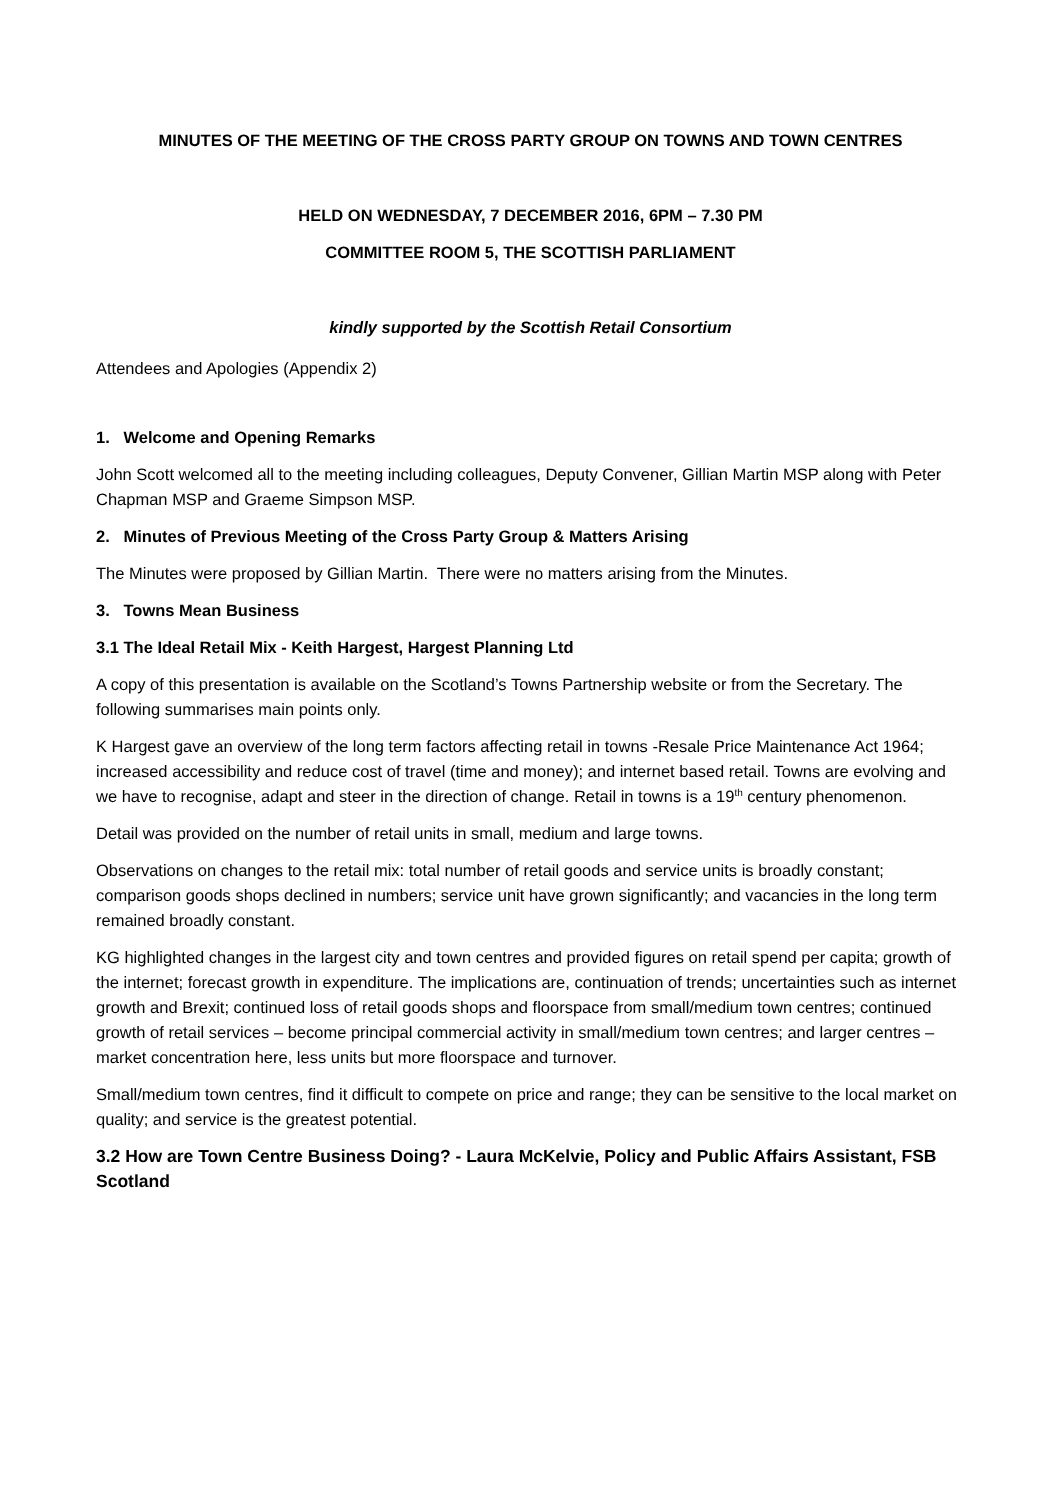MINUTES OF THE MEETING OF THE CROSS PARTY GROUP ON TOWNS AND TOWN CENTRES
HELD ON WEDNESDAY, 7 DECEMBER 2016, 6PM – 7.30 PM
COMMITTEE ROOM 5, THE SCOTTISH PARLIAMENT
kindly supported by the Scottish Retail Consortium
Attendees and Apologies (Appendix 2)
1. Welcome and Opening Remarks
John Scott welcomed all to the meeting including colleagues, Deputy Convener, Gillian Martin MSP along with Peter Chapman MSP and Graeme Simpson MSP.
2. Minutes of Previous Meeting of the Cross Party Group & Matters Arising
The Minutes were proposed by Gillian Martin. There were no matters arising from the Minutes.
3. Towns Mean Business
3.1 The Ideal Retail Mix - Keith Hargest, Hargest Planning Ltd
A copy of this presentation is available on the Scotland’s Towns Partnership website or from the Secretary. The following summarises main points only.
K Hargest gave an overview of the long term factors affecting retail in towns -Resale Price Maintenance Act 1964; increased accessibility and reduce cost of travel (time and money); and internet based retail. Towns are evolving and we have to recognise, adapt and steer in the direction of change. Retail in towns is a 19<sup>th</sup> century phenomenon.
Detail was provided on the number of retail units in small, medium and large towns.
Observations on changes to the retail mix: total number of retail goods and service units is broadly constant; comparison goods shops declined in numbers; service unit have grown significantly; and vacancies in the long term remained broadly constant.
KG highlighted changes in the largest city and town centres and provided figures on retail spend per capita; growth of the internet; forecast growth in expenditure. The implications are, continuation of trends; uncertainties such as internet growth and Brexit; continued loss of retail goods shops and floorspace from small/medium town centres; continued growth of retail services – become principal commercial activity in small/medium town centres; and larger centres – market concentration here, less units but more floorspace and turnover.
Small/medium town centres, find it difficult to compete on price and range; they can be sensitive to the local market on quality; and service is the greatest potential.
3.2 How are Town Centre Business Doing? - Laura McKelvie, Policy and Public Affairs Assistant, FSB Scotland